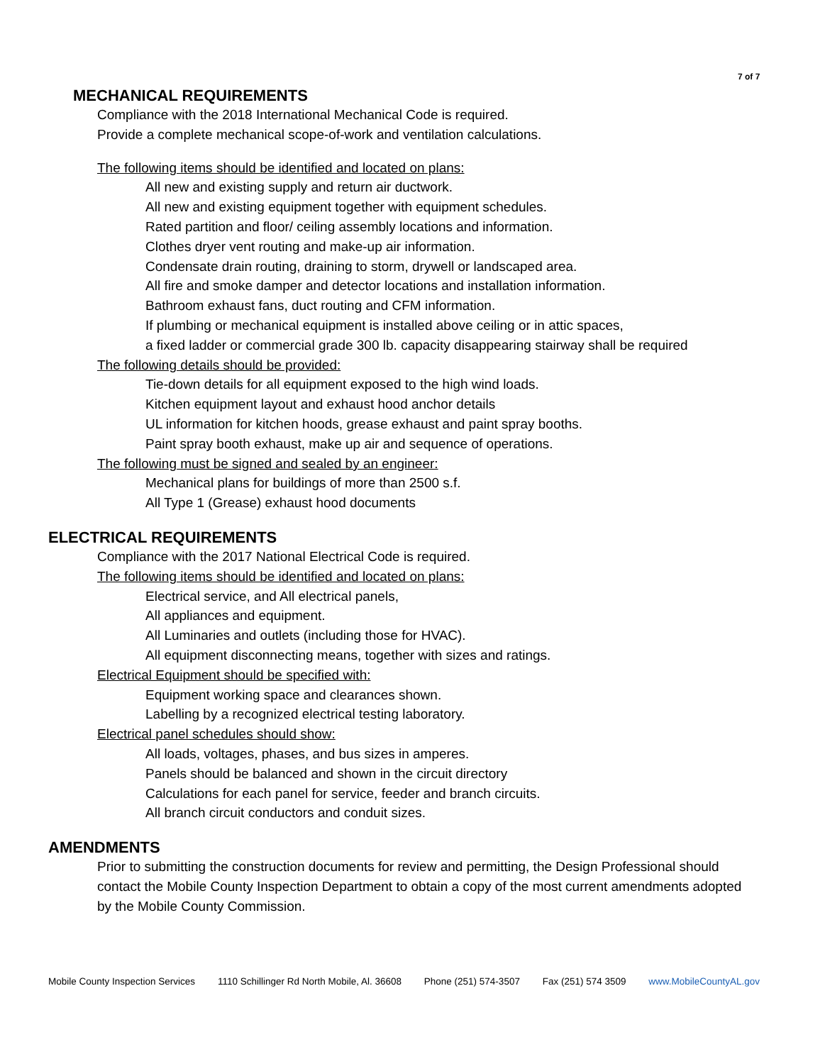7 of 7
MECHANICAL REQUIREMENTS
Compliance with the 2018 International Mechanical Code is required.
Provide a complete mechanical scope-of-work and ventilation calculations.
The following items should be identified and located on plans:
All new and existing supply and return air ductwork.
All new and existing equipment together with equipment schedules.
Rated partition and floor/ ceiling assembly locations and information.
Clothes dryer vent routing and make-up air information.
Condensate drain routing, draining to storm, drywell or landscaped area.
All fire and smoke damper and detector locations and installation information.
Bathroom exhaust fans, duct routing and CFM information.
If plumbing or mechanical equipment is installed above ceiling or in attic spaces,
a fixed ladder or commercial grade 300 lb. capacity disappearing stairway shall be required
The following details should be provided:
Tie-down details for all equipment exposed to the high wind loads.
Kitchen equipment layout and exhaust hood anchor details
UL information for kitchen hoods, grease exhaust and paint spray booths.
Paint spray booth exhaust, make up air and sequence of operations.
The following must be signed and sealed by an engineer:
Mechanical plans for buildings of more than 2500 s.f.
All Type 1 (Grease) exhaust hood documents
ELECTRICAL REQUIREMENTS
Compliance with the 2017 National Electrical Code is required.
The following items should be identified and located on plans:
Electrical service, and All electrical panels,
All appliances and equipment.
All Luminaries and outlets (including those for HVAC).
All equipment disconnecting means, together with sizes and ratings.
Electrical Equipment should be specified with:
Equipment working space and clearances shown.
Labelling by a recognized electrical testing laboratory.
Electrical panel schedules should show:
All loads, voltages, phases, and bus sizes in amperes.
Panels should be balanced and shown in the circuit directory
Calculations for each panel for service, feeder and branch circuits.
All branch circuit conductors and conduit sizes.
AMENDMENTS
Prior to submitting the construction documents for review and permitting, the Design Professional should contact the Mobile County Inspection Department to obtain a copy of the most current amendments adopted by the Mobile County Commission.
Mobile County Inspection Services 1110 Schillinger Rd North Mobile, Al. 36608 Phone (251) 574-3507 Fax (251) 574 3509 www.MobileCountyAL.gov